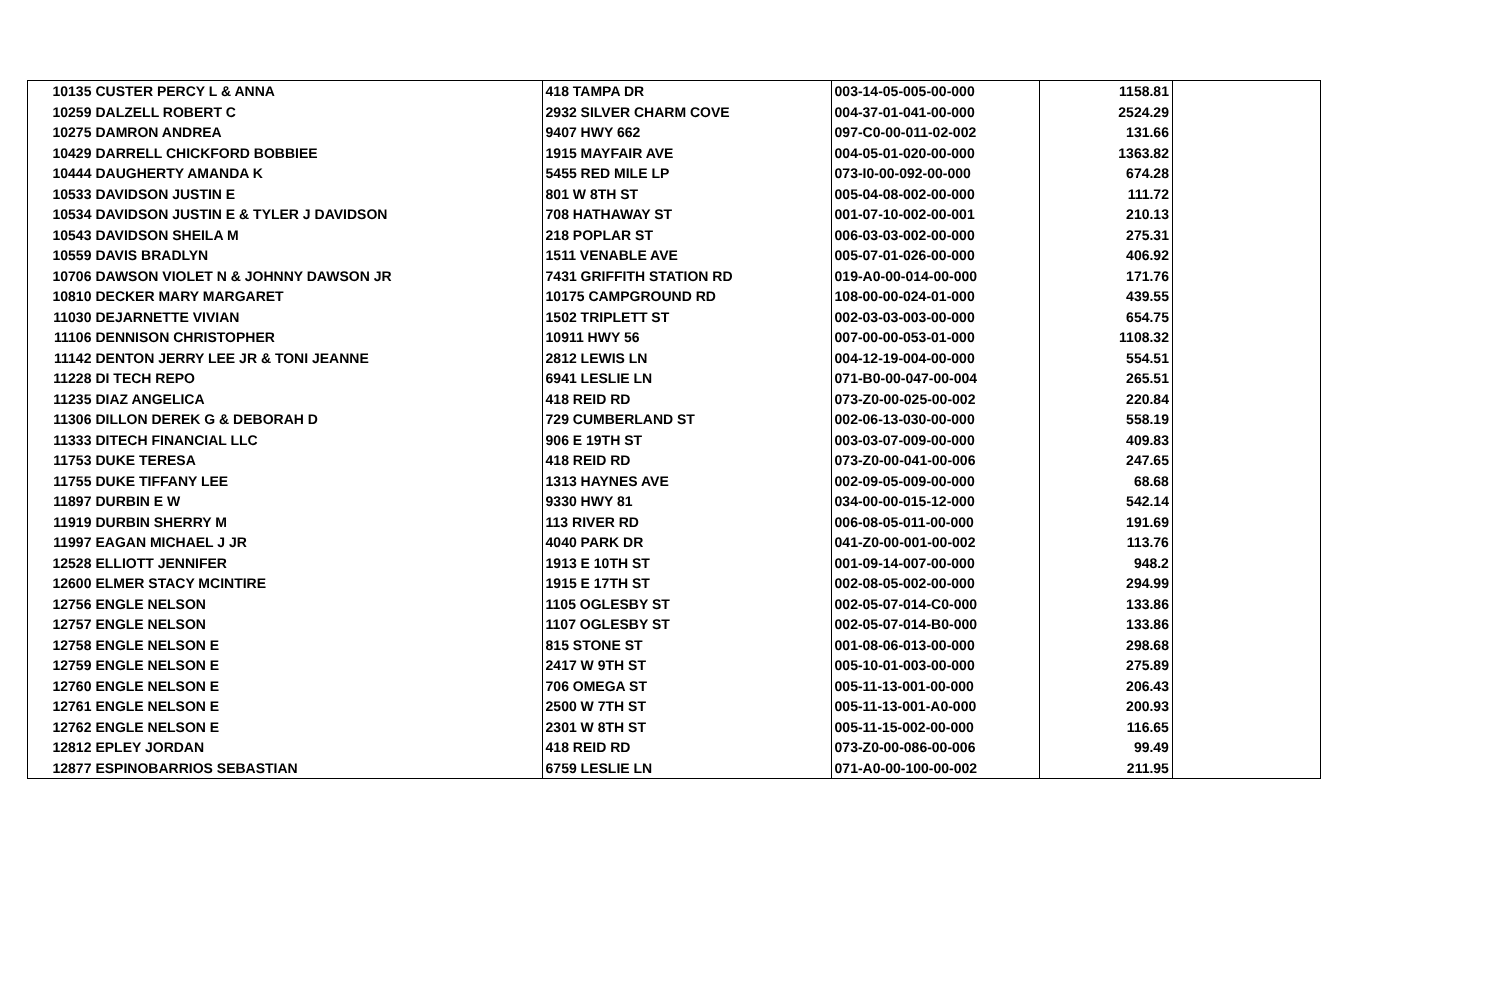| 10135 | CUSTER PERCY L & ANNA | 418 TAMPA DR | 003-14-05-005-00-000 | 1158.81 | |
| 10259 | DALZELL ROBERT C | 2932 SILVER CHARM COVE | 004-37-01-041-00-000 | 2524.29 | |
| 10275 | DAMRON ANDREA | 9407 HWY 662 | 097-C0-00-011-02-002 | 131.66 | |
| 10429 | DARRELL CHICKFORD BOBBIEE | 1915 MAYFAIR AVE | 004-05-01-020-00-000 | 1363.82 | |
| 10444 | DAUGHERTY AMANDA K | 5455 RED MILE LP | 073-I0-00-092-00-000 | 674.28 | |
| 10533 | DAVIDSON JUSTIN E | 801 W 8TH ST | 005-04-08-002-00-000 | 111.72 | |
| 10534 | DAVIDSON JUSTIN E & TYLER J DAVIDSON | 708 HATHAWAY ST | 001-07-10-002-00-001 | 210.13 | |
| 10543 | DAVIDSON SHEILA M | 218 POPLAR ST | 006-03-03-002-00-000 | 275.31 | |
| 10559 | DAVIS BRADLYN | 1511 VENABLE AVE | 005-07-01-026-00-000 | 406.92 | |
| 10706 | DAWSON VIOLET N & JOHNNY DAWSON JR | 7431 GRIFFITH STATION RD | 019-A0-00-014-00-000 | 171.76 | |
| 10810 | DECKER MARY MARGARET | 10175 CAMPGROUND RD | 108-00-00-024-01-000 | 439.55 | |
| 11030 | DEJARNETTE VIVIAN | 1502 TRIPLETT ST | 002-03-03-003-00-000 | 654.75 | |
| 11106 | DENNISON CHRISTOPHER | 10911 HWY 56 | 007-00-00-053-01-000 | 1108.32 | |
| 11142 | DENTON JERRY LEE JR & TONI JEANNE | 2812 LEWIS LN | 004-12-19-004-00-000 | 554.51 | |
| 11228 | DI TECH REPO | 6941 LESLIE LN | 071-B0-00-047-00-004 | 265.51 | |
| 11235 | DIAZ ANGELICA | 418 REID RD | 073-Z0-00-025-00-002 | 220.84 | |
| 11306 | DILLON DEREK G & DEBORAH D | 729 CUMBERLAND ST | 002-06-13-030-00-000 | 558.19 | |
| 11333 | DITECH FINANCIAL LLC | 906 E 19TH ST | 003-03-07-009-00-000 | 409.83 | |
| 11753 | DUKE TERESA | 418 REID RD | 073-Z0-00-041-00-006 | 247.65 | |
| 11755 | DUKE TIFFANY LEE | 1313 HAYNES AVE | 002-09-05-009-00-000 | 68.68 | |
| 11897 | DURBIN E W | 9330 HWY 81 | 034-00-00-015-12-000 | 542.14 | |
| 11919 | DURBIN SHERRY M | 113 RIVER RD | 006-08-05-011-00-000 | 191.69 | |
| 11997 | EAGAN MICHAEL J JR | 4040 PARK DR | 041-Z0-00-001-00-002 | 113.76 | |
| 12528 | ELLIOTT JENNIFER | 1913 E 10TH ST | 001-09-14-007-00-000 | 948.2 | |
| 12600 | ELMER STACY MCINTIRE | 1915 E 17TH ST | 002-08-05-002-00-000 | 294.99 | |
| 12756 | ENGLE NELSON | 1105 OGLESBY ST | 002-05-07-014-C0-000 | 133.86 | |
| 12757 | ENGLE NELSON | 1107 OGLESBY ST | 002-05-07-014-B0-000 | 133.86 | |
| 12758 | ENGLE NELSON E | 815 STONE ST | 001-08-06-013-00-000 | 298.68 | |
| 12759 | ENGLE NELSON E | 2417 W 9TH ST | 005-10-01-003-00-000 | 275.89 | |
| 12760 | ENGLE NELSON E | 706 OMEGA ST | 005-11-13-001-00-000 | 206.43 | |
| 12761 | ENGLE NELSON E | 2500 W 7TH ST | 005-11-13-001-A0-000 | 200.93 | |
| 12762 | ENGLE NELSON E | 2301 W 8TH ST | 005-11-15-002-00-000 | 116.65 | |
| 12812 | EPLEY JORDAN | 418 REID RD | 073-Z0-00-086-00-006 | 99.49 | |
| 12877 | ESPINOBARRIOS SEBASTIAN | 6759 LESLIE LN | 071-A0-00-100-00-002 | 211.95 | |